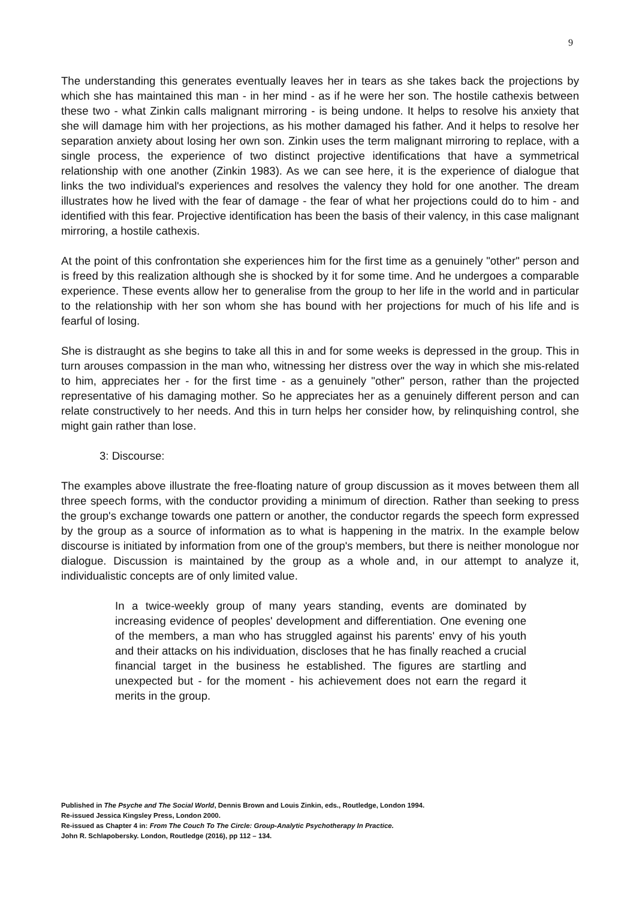9
The understanding this generates eventually leaves her in tears as she takes back the projections by which she has maintained this man - in her mind - as if he were her son. The hostile cathexis between these two - what Zinkin calls malignant mirroring - is being undone. It helps to resolve his anxiety that she will damage him with her projections, as his mother damaged his father. And it helps to resolve her separation anxiety about losing her own son. Zinkin uses the term malignant mirroring to replace, with a single process, the experience of two distinct projective identifications that have a symmetrical relationship with one another (Zinkin 1983). As we can see here, it is the experience of dialogue that links the two individual's experiences and resolves the valency they hold for one another. The dream illustrates how he lived with the fear of damage - the fear of what her projections could do to him - and identified with this fear. Projective identification has been the basis of their valency, in this case malignant mirroring, a hostile cathexis.
At the point of this confrontation she experiences him for the first time as a genuinely "other" person and is freed by this realization although she is shocked by it for some time. And he undergoes a comparable experience. These events allow her to generalise from the group to her life in the world and in particular to the relationship with her son whom she has bound with her projections for much of his life and is fearful of losing.
She is distraught as she begins to take all this in and for some weeks is depressed in the group. This in turn arouses compassion in the man who, witnessing her distress over the way in which she mis-related to him, appreciates her - for the first time - as a genuinely "other" person, rather than the projected representative of his damaging mother. So he appreciates her as a genuinely different person and can relate constructively to her needs. And this in turn helps her consider how, by relinquishing control, she might gain rather than lose.
3: Discourse:
The examples above illustrate the free-floating nature of group discussion as it moves between them all three speech forms, with the conductor providing a minimum of direction. Rather than seeking to press the group's exchange towards one pattern or another, the conductor regards the speech form expressed by the group as a source of information as to what is happening in the matrix. In the example below discourse is initiated by information from one of the group's members, but there is neither monologue nor dialogue. Discussion is maintained by the group as a whole and, in our attempt to analyze it, individualistic concepts are of only limited value.
In a twice-weekly group of many years standing, events are dominated by increasing evidence of peoples' development and differentiation. One evening one of the members, a man who has struggled against his parents' envy of his youth and their attacks on his individuation, discloses that he has finally reached a crucial financial target in the business he established. The figures are startling and unexpected but - for the moment - his achievement does not earn the regard it merits in the group.
Published in The Psyche and The Social World, Dennis Brown and Louis Zinkin, eds., Routledge, London 1994.
Re-issued Jessica Kingsley Press, London 2000.
Re-issued as Chapter 4 in: From The Couch To The Circle: Group-Analytic Psychotherapy In Practice.
John R. Schlapobersky. London, Routledge (2016), pp 112 – 134.